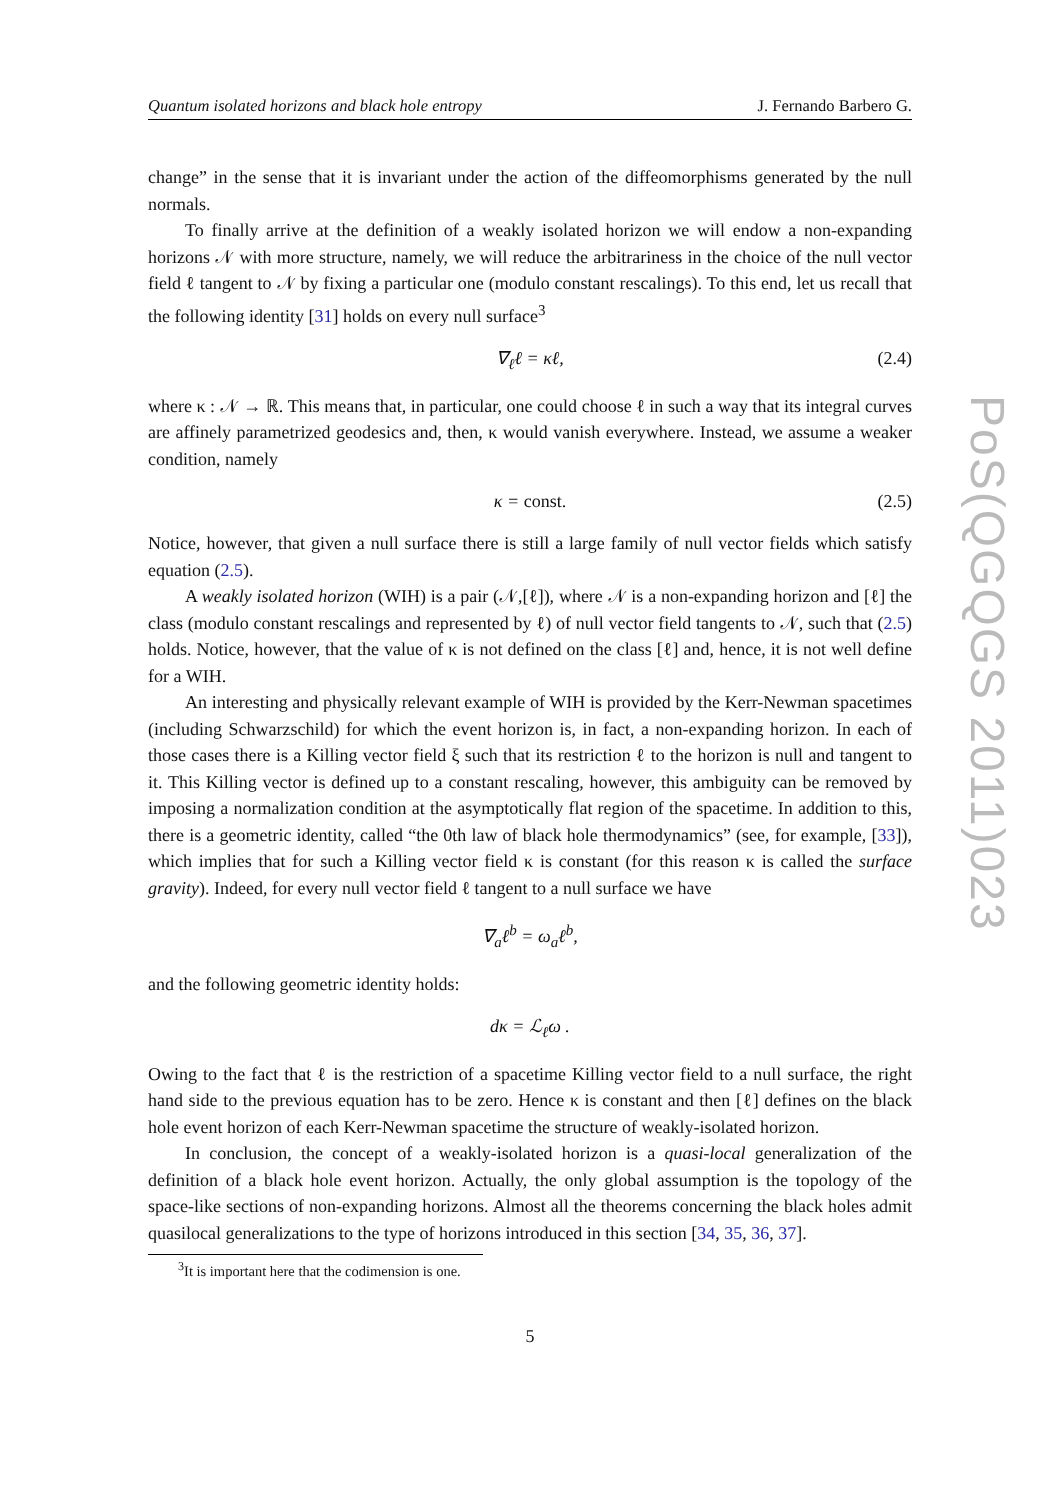Quantum isolated horizons and black hole entropy J. Fernando Barbero G.
change” in the sense that it is invariant under the action of the diffeomorphisms generated by the null normals.
To finally arrive at the definition of a weakly isolated horizon we will endow a non-expanding horizons 𝒩 with more structure, namely, we will reduce the arbitrariness in the choice of the null vector field ℓ tangent to 𝒩 by fixing a particular one (modulo constant rescalings). To this end, let us recall that the following identity [31] holds on every null surface<sup>3</sup>
∇<sub>ℓ</sub>ℓ = κℓ, (2.4)
where κ : 𝒩 → ℝ. This means that, in particular, one could choose ℓ in such a way that its integral curves are affinely parametrized geodesics and, then, κ would vanish everywhere. Instead, we assume a weaker condition, namely
κ = const. (2.5)
Notice, however, that given a null surface there is still a large family of null vector fields which satisfy equation (2.5).
A weakly isolated horizon (WIH) is a pair (𝒩,[ℓ]), where 𝒩 is a non-expanding horizon and [ℓ] the class (modulo constant rescalings and represented by ℓ) of null vector field tangents to 𝒩, such that (2.5) holds. Notice, however, that the value of κ is not defined on the class [ℓ] and, hence, it is not well define for a WIH.
An interesting and physically relevant example of WIH is provided by the Kerr-Newman spacetimes (including Schwarzschild) for which the event horizon is, in fact, a non-expanding horizon. In each of those cases there is a Killing vector field ξ such that its restriction ℓ to the horizon is null and tangent to it. This Killing vector is defined up to a constant rescaling, however, this ambiguity can be removed by imposing a normalization condition at the asymptotically flat region of the spacetime. In addition to this, there is a geometric identity, called “the 0th law of black hole thermodynamics” (see, for example, [33]), which implies that for such a Killing vector field κ is constant (for this reason κ is called the surface gravity). Indeed, for every null vector field ℓ tangent to a null surface we have
∇<sub>a</sub>ℓ<sup>b</sup> = ω<sub>a</sub>ℓ<sup>b</sup>,
and the following geometric identity holds:
dκ = ℒ<sub>ℓ</sub>ω .
Owing to the fact that ℓ is the restriction of a spacetime Killing vector field to a null surface, the right hand side to the previous equation has to be zero. Hence κ is constant and then [ℓ] defines on the black hole event horizon of each Kerr-Newman spacetime the structure of weakly-isolated horizon.
In conclusion, the concept of a weakly-isolated horizon is a quasi-local generalization of the definition of a black hole event horizon. Actually, the only global assumption is the topology of the space-like sections of non-expanding horizons. Almost all the theorems concerning the black holes admit quasilocal generalizations to the type of horizons introduced in this section [34, 35, 36, 37].
<sup>3</sup> It is important here that the codimension is one.
5
PoS(QGQGS 2011)023